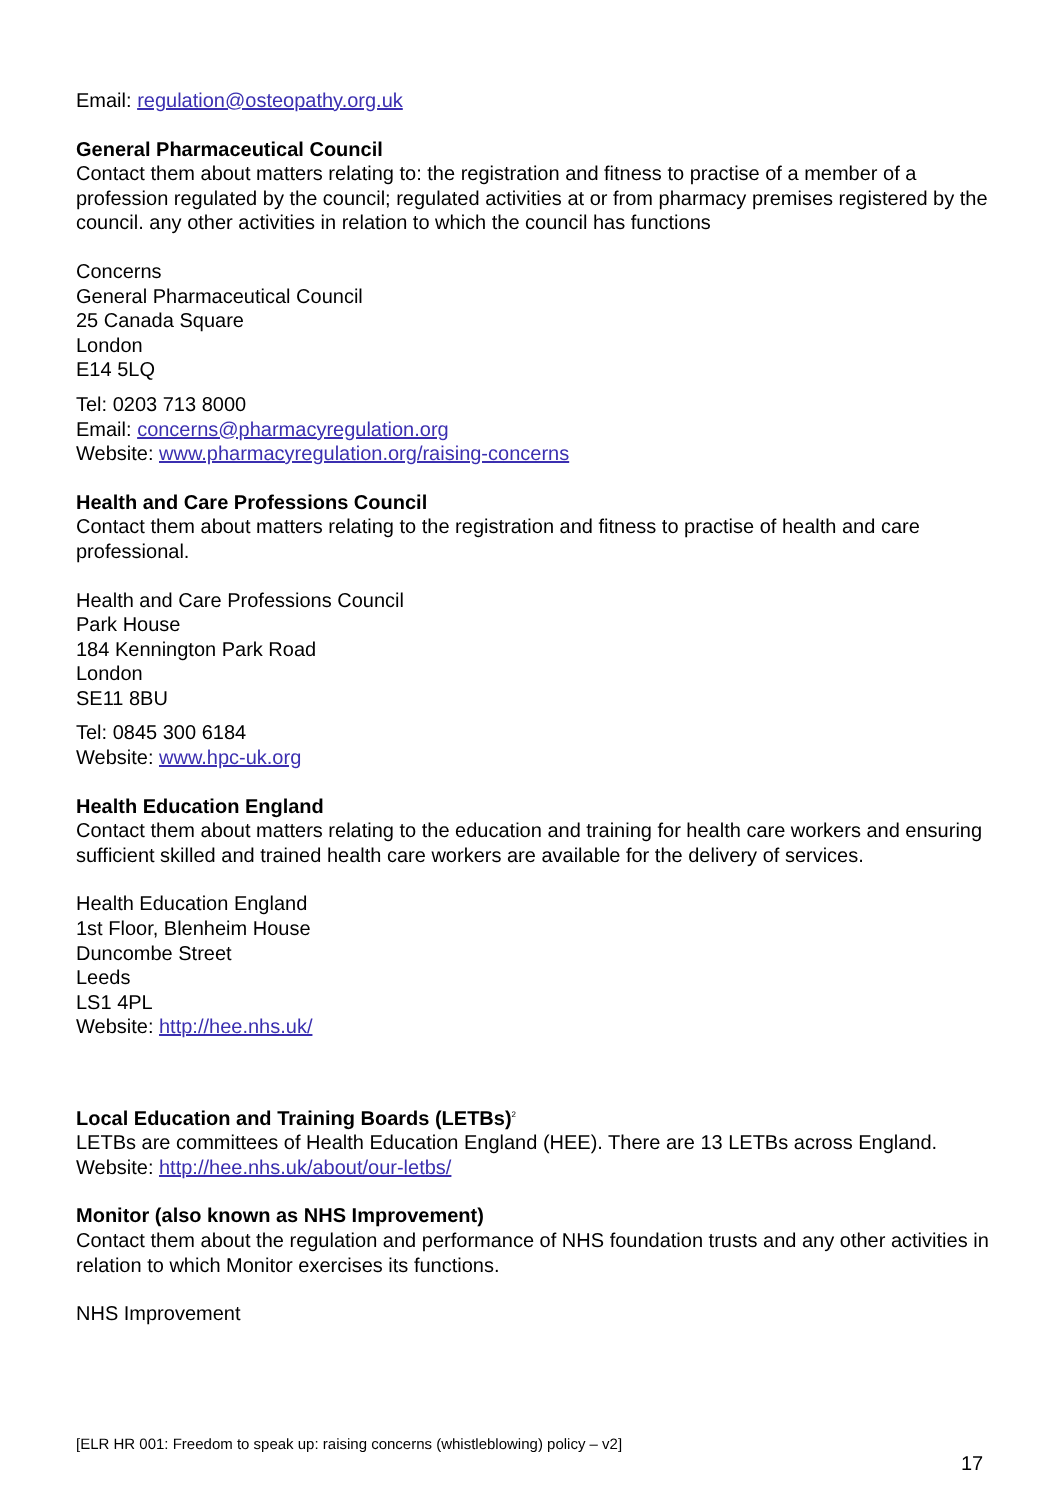Email: regulation@osteopathy.org.uk
General Pharmaceutical Council
Contact them about matters relating to: the registration and fitness to practise of a member of a profession regulated by the council; regulated activities at or from pharmacy premises registered by the council. any other activities in relation to which the council has functions
Concerns
General Pharmaceutical Council
25 Canada Square
London
E14 5LQ
Tel: 0203 713 8000
Email: concerns@pharmacyregulation.org
Website: www.pharmacyregulation.org/raising-concerns
Health and Care Professions Council
Contact them about matters relating to the registration and fitness to practise of health and care professional.
Health and Care Professions Council
Park House
184 Kennington Park Road
London
SE11 8BU
Tel: 0845 300 6184
Website: www.hpc-uk.org
Health Education England
Contact them about matters relating to the education and training for health care workers and ensuring sufficient skilled and trained health care workers are available for the delivery of services.
Health Education England
1st Floor, Blenheim House
Duncombe Street
Leeds
LS1 4PL
Website: http://hee.nhs.uk/
Local Education and Training Boards (LETBs)<sup>2</sup>
LETBs are committees of Health Education England (HEE). There are 13 LETBs across England.
Website: http://hee.nhs.uk/about/our-letbs/
Monitor (also known as NHS Improvement)
Contact them about the regulation and performance of NHS foundation trusts and any other activities in relation to which Monitor exercises its functions.
NHS Improvement
[ELR HR 001: Freedom to speak up: raising concerns (whistleblowing) policy – v2]
17